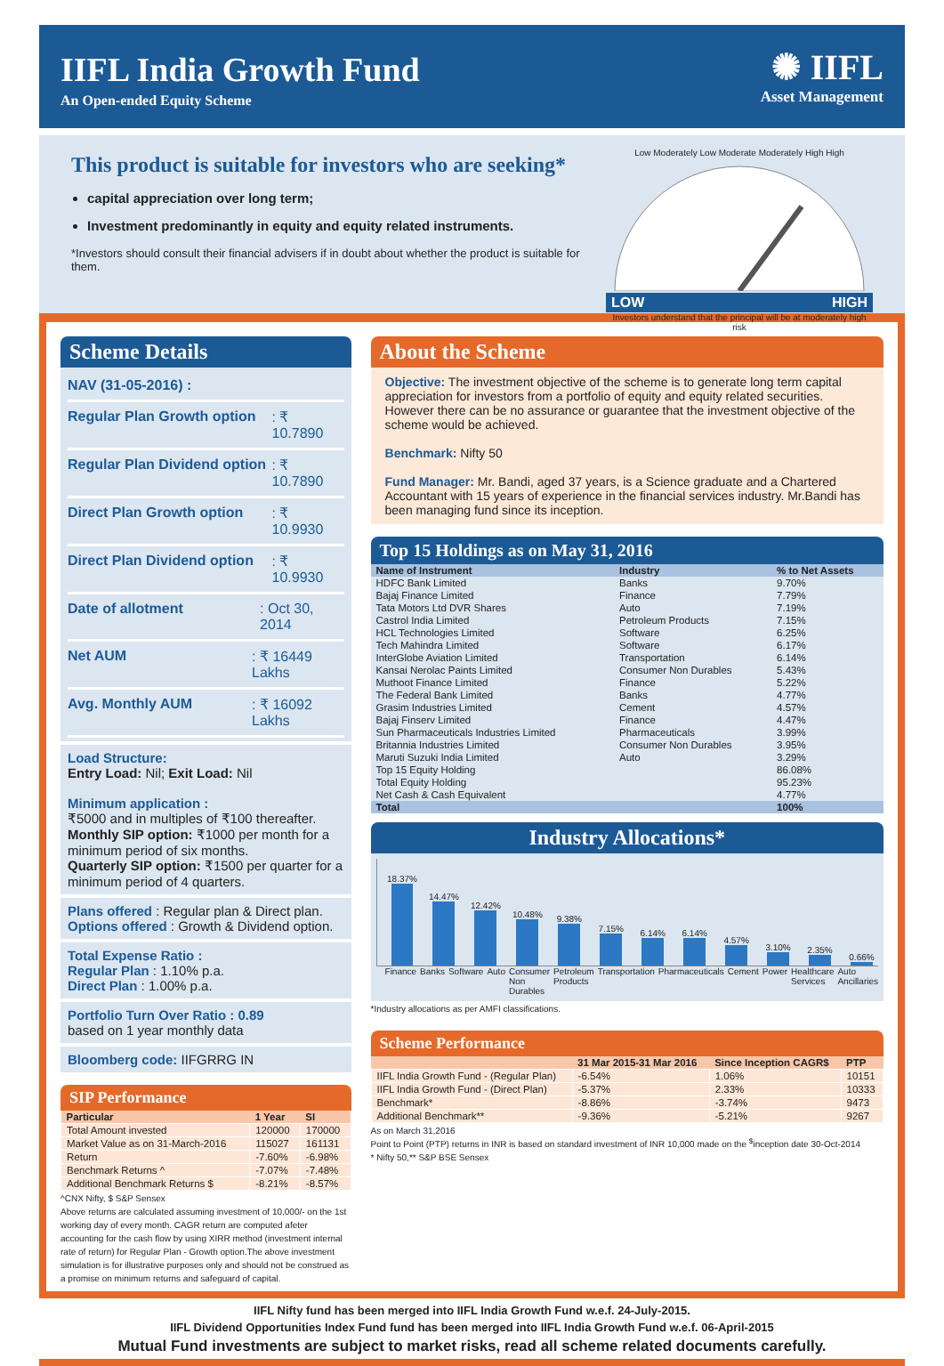IIFL India Growth Fund
An Open-ended Equity Scheme
✺ IIFL
Asset Management
This product is suitable for investors who are seeking*
capital appreciation over long term;
Investment predominantly in equity and equity related instruments.
*Investors should consult their financial advisers if in doubt about whether the product is suitable for them.
Low Moderately Low Moderate Moderately High High
LOW HIGH
Investors understand that the principal will be at moderately high risk
Scheme Details
NAV (31-05-2016) :
Regular Plan Growth option : ₹ 10.7890
Regular Plan Dividend option : ₹ 10.7890
Direct Plan Growth option : ₹ 10.9930
Direct Plan Dividend option : ₹ 10.9930
Date of allotment : Oct 30, 2014
Net AUM : ₹ 16449 Lakhs
Avg. Monthly AUM : ₹ 16092 Lakhs
Load Structure:
Entry Load: Nil; Exit Load: Nil
Minimum application :
₹5000 and in multiples of ₹100 thereafter.
Monthly SIP option: ₹1000 per month for a minimum period of six months.
Quarterly SIP option: ₹1500 per quarter for a minimum period of 4 quarters.
Plans offered : Regular plan & Direct plan.
Options offered : Growth & Dividend option.
Total Expense Ratio :
Regular Plan : 1.10% p.a.
Direct Plan : 1.00% p.a.
Portfolio Turn Over Ratio : 0.89
based on 1 year monthly data
Bloomberg code: IIFGRRG IN
SIP Performance
| Particular | 1 Year | SI |
| --- | --- | --- |
| Total Amount invested | 120000 | 170000 |
| Market Value as on 31-March-2016 | 115027 | 161131 |
| Return | -7.60% | -6.98% |
| Benchmark Returns ^ | -7.07% | -7.48% |
| Additional Benchmark Returns $ | -8.21% | -8.57% |
^CNX Nifty, $ S&P Sensex
Above returns are calculated assuming investment of 10,000/- on the 1st working day of every month. CAGR return are computed afeter accounting for the cash flow by using XIRR method (investment internal rate of return) for Regular Plan - Growth option.The above investment simulation is for illustrative purposes only and should not be construed as a promise on minimum returns and safeguard of capital.
About the Scheme
Objective: The investment objective of the scheme is to generate long term capital appreciation for investors from a portfolio of equity and equity related securities. However there can be no assurance or guarantee that the investment objective of the scheme would be achieved.
Benchmark: Nifty 50
Fund Manager: Mr. Bandi, aged 37 years, is a Science graduate and a Chartered Accountant with 15 years of experience in the financial services industry. Mr.Bandi has been managing fund since its inception.
Top 15 Holdings as on May 31, 2016
| Name of Instrument | Industry | % to Net Assets |
| --- | --- | --- |
| HDFC Bank Limited | Banks | 9.70% |
| Bajaj Finance Limited | Finance | 7.79% |
| Tata Motors Ltd DVR Shares | Auto | 7.19% |
| Castrol India Limited | Petroleum Products | 7.15% |
| HCL Technologies Limited | Software | 6.25% |
| Tech Mahindra Limited | Software | 6.17% |
| InterGlobe Aviation Limited | Transportation | 6.14% |
| Kansai Nerolac Paints Limited | Consumer Non Durables | 5.43% |
| Muthoot Finance Limited | Finance | 5.22% |
| The Federal Bank Limited | Banks | 4.77% |
| Grasim Industries Limited | Cement | 4.57% |
| Bajaj Finserv Limited | Finance | 4.47% |
| Sun Pharmaceuticals Industries Limited | Pharmaceuticals | 3.99% |
| Britannia Industries Limited | Consumer Non Durables | 3.95% |
| Maruti Suzuki India Limited | Auto | 3.29% |
| Top 15 Equity Holding | | 86.08% |
| Total Equity Holding | | 95.23% |
| Net Cash & Cash Equivalent | | 4.77% |
| Total | | 100% |
Industry Allocations*
18.37%
14.47%
12.42%
10.48%
9.38%
7.15%
6.14%
6.14%
4.57%
3.10%
2.35%
0.66%
Finance Banks Software Auto Consumer Non Durables Petroleum Products Transportation Pharmaceuticals Cement Power Healthcare Services Auto Ancillaries
*Industry allocations as per AMFI classifications.
Scheme Performance
| | 31 Mar 2015-31 Mar 2016 | Since Inception CAGR$ | PTP |
| --- | --- | --- | --- |
| IIFL India Growth Fund - (Regular Plan) | -6.54% | 1.06% | 10151 |
| IIFL India Growth Fund - (Direct Plan) | -5.37% | 2.33% | 10333 |
| Benchmark* | -8.86% | -3.74% | 9473 |
| Additional Benchmark** | -9.36% | -5.21% | 9267 |
As on March 31,2016
Point to Point (PTP) returns in INR is based on standard investment of INR 10,000 made on the <sup>$</sup>inception date 30-Oct-2014
* Nifty 50,** S&P BSE Sensex
IIFL Nifty fund has been merged into IIFL India Growth Fund w.e.f. 24-July-2015.
IIFL Dividend Opportunities Index Fund fund has been merged into IIFL India Growth Fund w.e.f. 06-April-2015
Mutual Fund investments are subject to market risks, read all scheme related documents carefully.